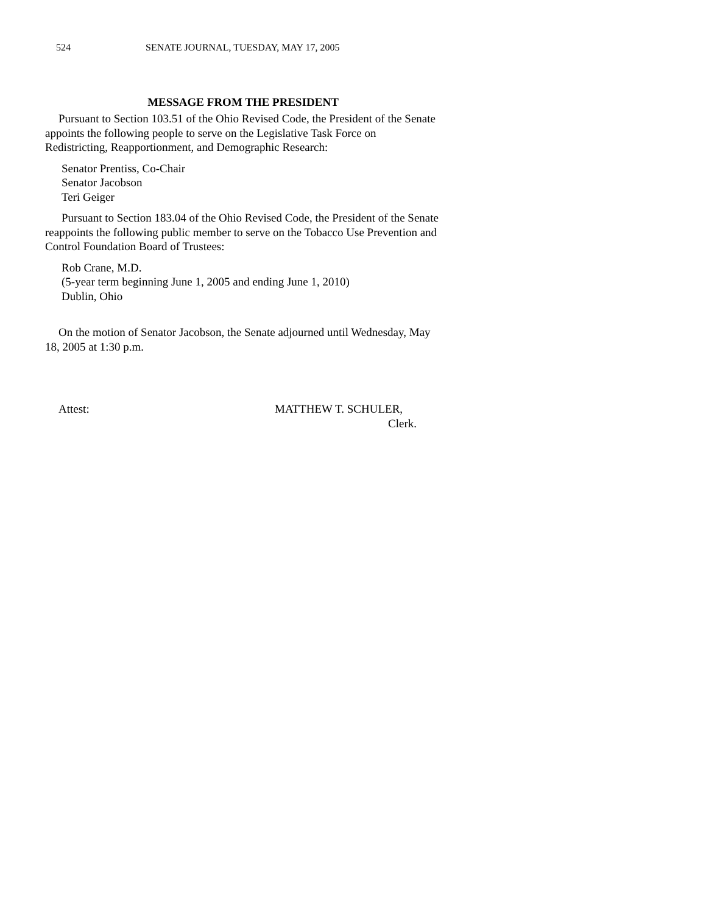524 SENATE JOURNAL, TUESDAY, MAY 17, 2005
MESSAGE FROM THE PRESIDENT
Pursuant to Section 103.51 of the Ohio Revised Code, the President of the Senate appoints the following people to serve on the Legislative Task Force on Redistricting, Reapportionment, and Demographic Research:
Senator Prentiss, Co-Chair
Senator Jacobson
Teri Geiger
Pursuant to Section 183.04 of the Ohio Revised Code, the President of the Senate reappoints the following public member to serve on the Tobacco Use Prevention and Control Foundation Board of Trustees:
Rob Crane, M.D.
(5-year term beginning June 1, 2005 and ending June 1, 2010)
Dublin, Ohio
On the motion of Senator Jacobson, the Senate adjourned until Wednesday, May 18, 2005 at 1:30 p.m.
Attest: MATTHEW T. SCHULER,
Clerk.